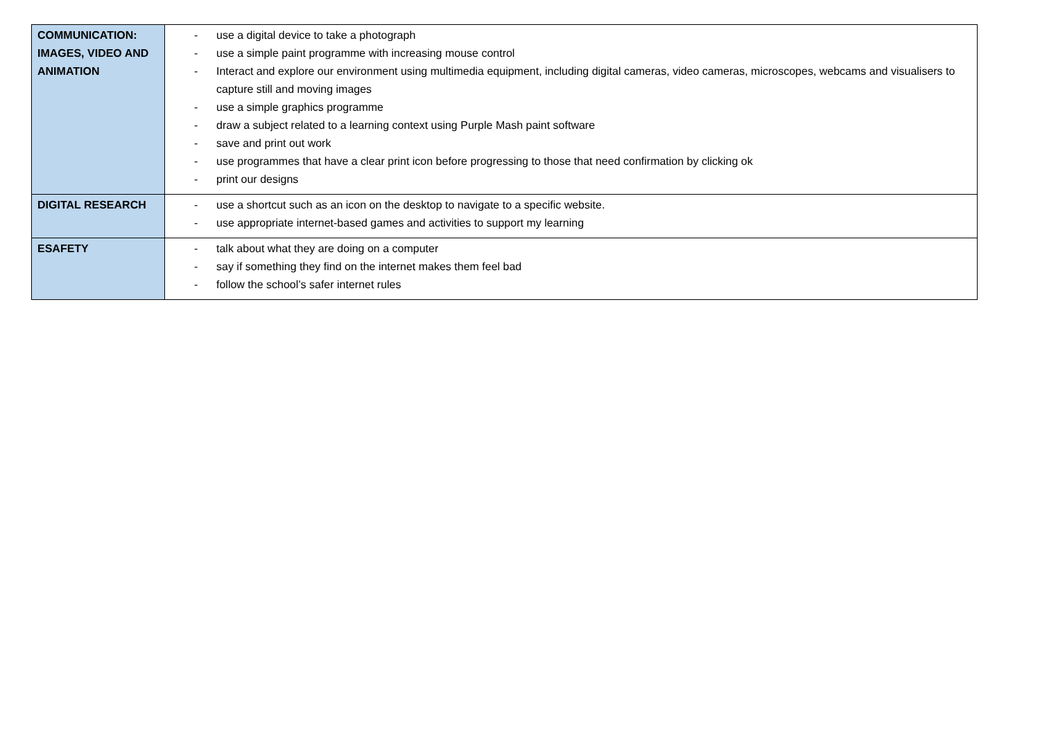| COMMUNICATION: IMAGES, VIDEO AND ANIMATION | - use a digital device to take a photograph - use a simple paint programme with increasing mouse control - Interact and explore our environment using multimedia equipment, including digital cameras, video cameras, microscopes, webcams and visualisers to capture still and moving images - use a simple graphics programme - draw a subject related to a learning context using Purple Mash paint software - save and print out work - use programmes that have a clear print icon before progressing to those that need confirmation by clicking ok - print our designs |
| DIGITAL RESEARCH | - use a shortcut such as an icon on the desktop to navigate to a specific website. - use appropriate internet-based games and activities to support my learning |
| ESAFETY | - talk about what they are doing on a computer - say if something they find on the internet makes them feel bad - follow the school’s safer internet rules |